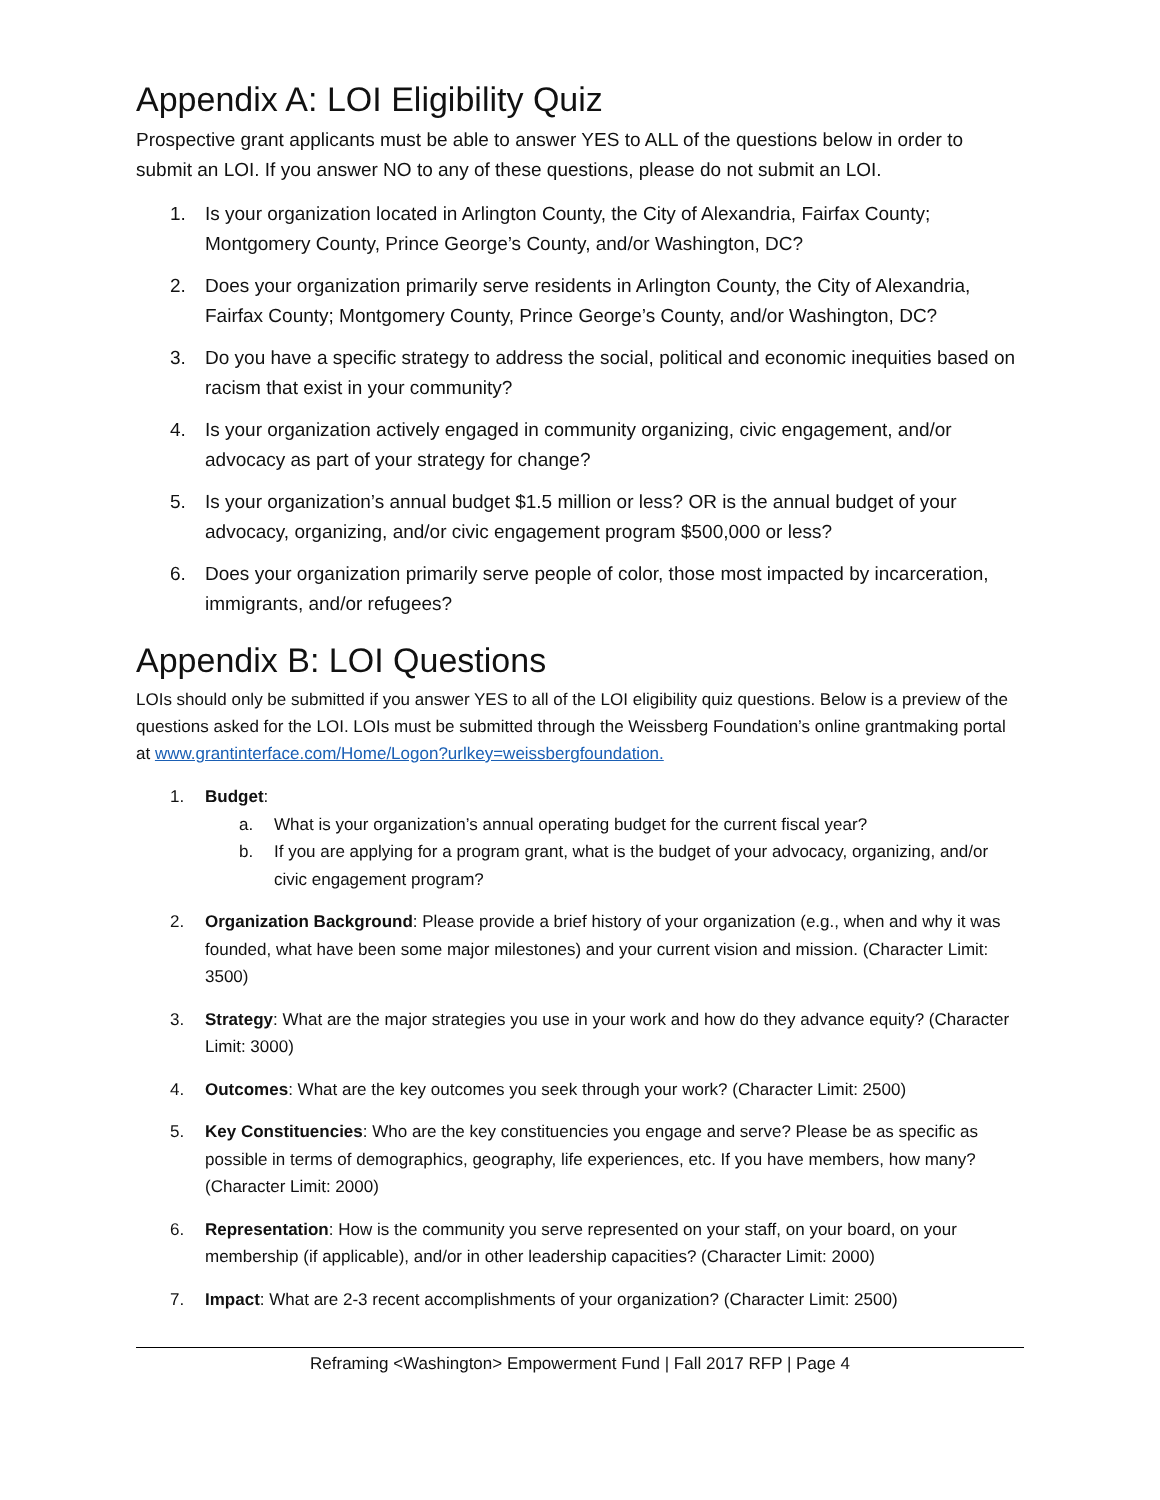Appendix A: LOI Eligibility Quiz
Prospective grant applicants must be able to answer YES to ALL of the questions below in order to submit an LOI. If you answer NO to any of these questions, please do not submit an LOI.
1. Is your organization located in Arlington County, the City of Alexandria, Fairfax County; Montgomery County, Prince George’s County, and/or Washington, DC?
2. Does your organization primarily serve residents in Arlington County, the City of Alexandria, Fairfax County; Montgomery County, Prince George’s County, and/or Washington, DC?
3. Do you have a specific strategy to address the social, political and economic inequities based on racism that exist in your community?
4. Is your organization actively engaged in community organizing, civic engagement, and/or advocacy as part of your strategy for change?
5. Is your organization’s annual budget $1.5 million or less? OR is the annual budget of your advocacy, organizing, and/or civic engagement program $500,000 or less?
6. Does your organization primarily serve people of color, those most impacted by incarceration, immigrants, and/or refugees?
Appendix B: LOI Questions
LOIs should only be submitted if you answer YES to all of the LOI eligibility quiz questions. Below is a preview of the questions asked for the LOI. LOIs must be submitted through the Weissberg Foundation’s online grantmaking portal at www.grantinterface.com/Home/Logon?urlkey=weissbergfoundation.
1. Budget:
a. What is your organization’s annual operating budget for the current fiscal year?
b. If you are applying for a program grant, what is the budget of your advocacy, organizing, and/or civic engagement program?
2. Organization Background: Please provide a brief history of your organization (e.g., when and why it was founded, what have been some major milestones) and your current vision and mission. (Character Limit: 3500)
3. Strategy: What are the major strategies you use in your work and how do they advance equity? (Character Limit: 3000)
4. Outcomes: What are the key outcomes you seek through your work? (Character Limit: 2500)
5. Key Constituencies: Who are the key constituencies you engage and serve? Please be as specific as possible in terms of demographics, geography, life experiences, etc. If you have members, how many? (Character Limit: 2000)
6. Representation: How is the community you serve represented on your staff, on your board, on your membership (if applicable), and/or in other leadership capacities? (Character Limit: 2000)
7. Impact: What are 2-3 recent accomplishments of your organization? (Character Limit: 2500)
Reframing <Washington> Empowerment Fund | Fall 2017 RFP | Page 4